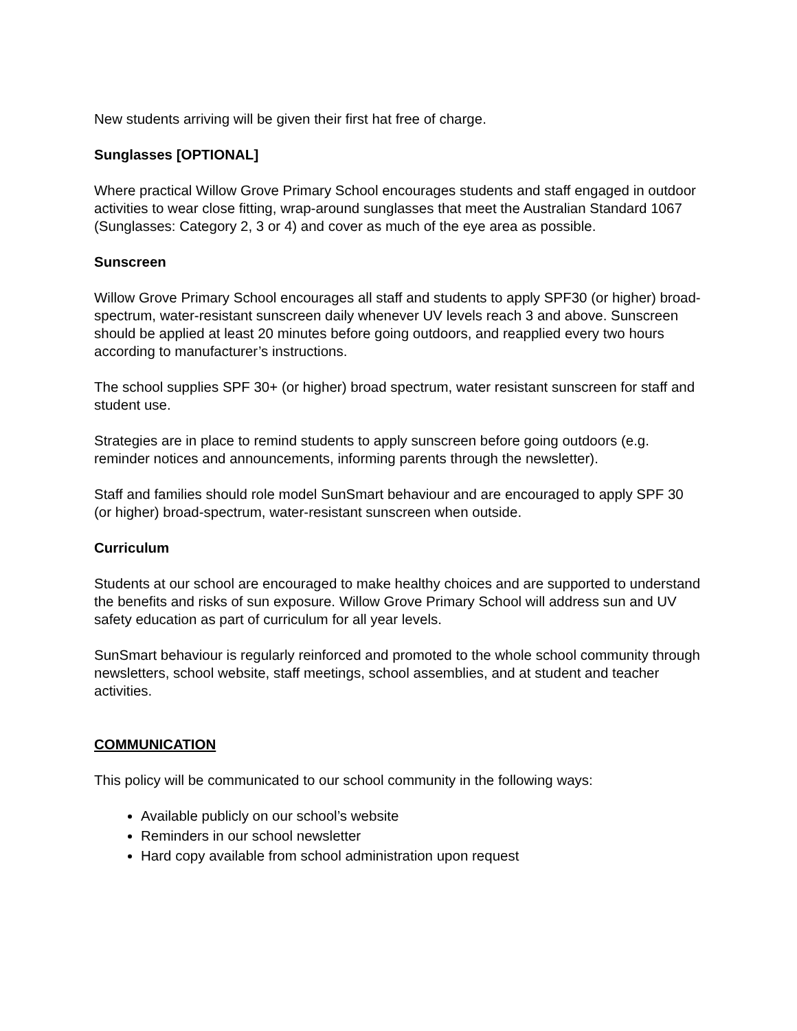New students arriving will be given their first hat free of charge.
Sunglasses [OPTIONAL]
Where practical Willow Grove Primary School encourages students and staff engaged in outdoor activities to wear close fitting, wrap-around sunglasses that meet the Australian Standard 1067 (Sunglasses: Category 2, 3 or 4) and cover as much of the eye area as possible.
Sunscreen
Willow Grove Primary School encourages all staff and students to apply SPF30 (or higher) broad-spectrum, water-resistant sunscreen daily whenever UV levels reach 3 and above. Sunscreen should be applied at least 20 minutes before going outdoors, and reapplied every two hours according to manufacturer’s instructions.
The school supplies SPF 30+ (or higher) broad spectrum, water resistant sunscreen for staff and student use.
Strategies are in place to remind students to apply sunscreen before going outdoors (e.g. reminder notices and announcements, informing parents through the newsletter).
Staff and families should role model SunSmart behaviour and are encouraged to apply SPF 30 (or higher) broad-spectrum, water-resistant sunscreen when outside.
Curriculum
Students at our school are encouraged to make healthy choices and are supported to understand the benefits and risks of sun exposure. Willow Grove Primary School will address sun and UV safety education as part of curriculum for all year levels.
SunSmart behaviour is regularly reinforced and promoted to the whole school community through newsletters, school website, staff meetings, school assemblies, and at student and teacher activities.
COMMUNICATION
This policy will be communicated to our school community in the following ways:
Available publicly on our school’s website
Reminders in our school newsletter
Hard copy available from school administration upon request